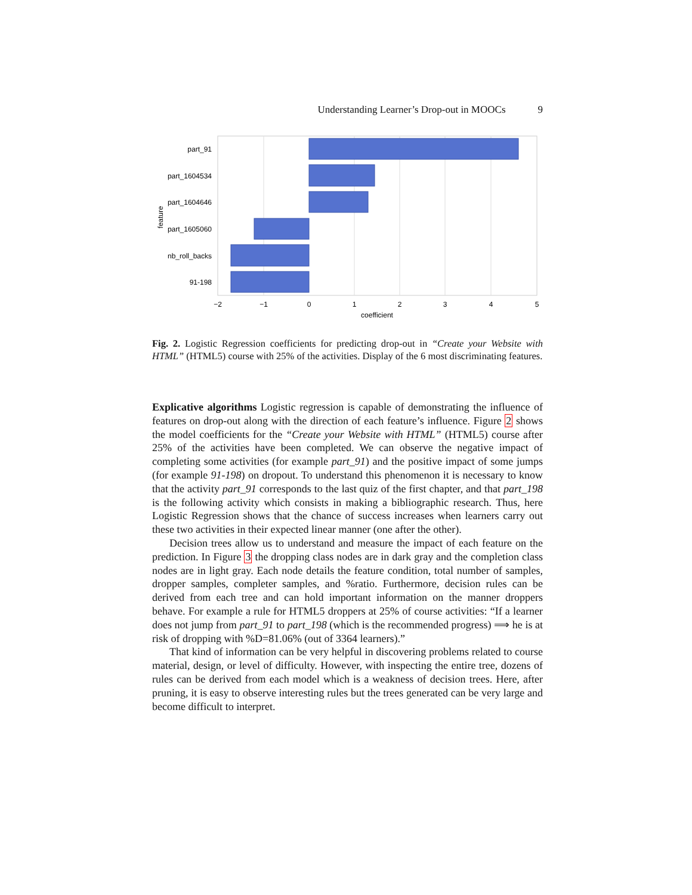Understanding Learner’s Drop-out in MOOCs 9
part_91
part_1604534
part_1604646
part_1605060
nb_roll_backs
91-198
−2
−1
0
1
2
3
4
5
coefficient
feature
Fig. 2. Logistic Regression coefficients for predicting drop-out in “Create your Website with HTML” (HTML5) course with 25% of the activities. Display of the 6 most discriminating features.
Explicative algorithms Logistic regression is capable of demonstrating the influence of features on drop-out along with the direction of each feature’s influence. Figure 2 shows the model coefficients for the “Create your Website with HTML” (HTML5) course after 25% of the activities have been completed. We can observe the negative impact of completing some activities (for example part_91) and the positive impact of some jumps (for example 91-198) on dropout. To understand this phenomenon it is necessary to know that the activity part_91 corresponds to the last quiz of the first chapter, and that part_198 is the following activity which consists in making a bibliographic research. Thus, here Logistic Regression shows that the chance of success increases when learners carry out these two activities in their expected linear manner (one after the other).
Decision trees allow us to understand and measure the impact of each feature on the prediction. In Figure 3 the dropping class nodes are in dark gray and the completion class nodes are in light gray. Each node details the feature condition, total number of samples, dropper samples, completer samples, and %ratio. Furthermore, decision rules can be derived from each tree and can hold important information on the manner droppers behave. For example a rule for HTML5 droppers at 25% of course activities: “If a learner does not jump from part_91 to part_198 (which is the recommended progress) ⟹ he is at risk of dropping with %D=81.06% (out of 3364 learners).”
That kind of information can be very helpful in discovering problems related to course material, design, or level of difficulty. However, with inspecting the entire tree, dozens of rules can be derived from each model which is a weakness of decision trees. Here, after pruning, it is easy to observe interesting rules but the trees generated can be very large and become difficult to interpret.